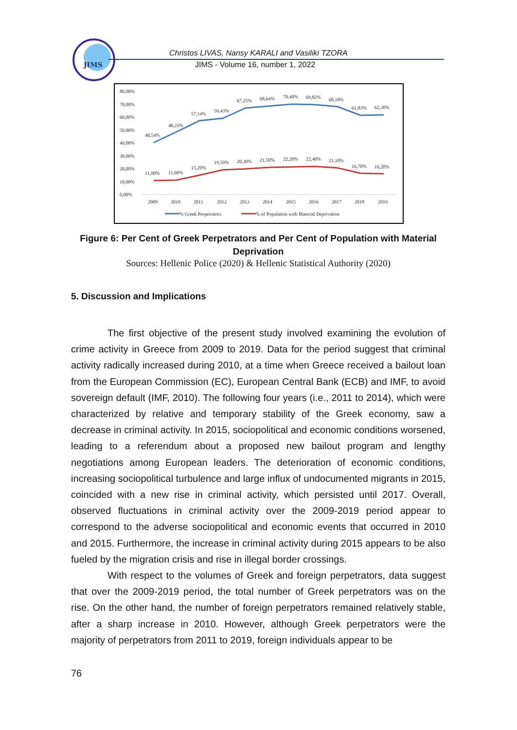JIMS
Christos LIVAS, Nansy KARALI and Vasiliki TZORA
JIMS - Volume 16, number 1, 2022
80,00%
70,00%
60,00%
50,00%
40,00%
30,00%
20,00%
10,00%
0,00%
40,54%
48,23%
57,14%
59,43%
67,25%
68,64%
70,49%
69,82%
68,18%
61,83%
62,30%
11,00%
11,60%
15,20%
19,50%
20,30%
21,50%
22,20%
22,40%
21,10%
16,70%
16,20%
2009
2010
2011
2012
2013
2014
2015
2016
2017
2018
2019
% Greek Perpetrators
% of Population with Material Deprivation
Figure 6: Per Cent of Greek Perpetrators and Per Cent of Population with Material Deprivation
Sources: Hellenic Police (2020) & Hellenic Statistical Authority (2020)
5. Discussion and Implications
The first objective of the present study involved examining the evolution of crime activity in Greece from 2009 to 2019. Data for the period suggest that criminal activity radically increased during 2010, at a time when Greece received a bailout loan from the European Commission (EC), European Central Bank (ECB) and IMF, to avoid sovereign default (IMF, 2010). The following four years (i.e., 2011 to 2014), which were characterized by relative and temporary stability of the Greek economy, saw a decrease in criminal activity. In 2015, sociopolitical and economic conditions worsened, leading to a referendum about a proposed new bailout program and lengthy negotiations among European leaders. The deterioration of economic conditions, increasing sociopolitical turbulence and large influx of undocumented migrants in 2015, coincided with a new rise in criminal activity, which persisted until 2017. Overall, observed fluctuations in criminal activity over the 2009-2019 period appear to correspond to the adverse sociopolitical and economic events that occurred in 2010 and 2015. Furthermore, the increase in criminal activity during 2015 appears to be also fueled by the migration crisis and rise in illegal border crossings.
With respect to the volumes of Greek and foreign perpetrators, data suggest that over the 2009-2019 period, the total number of Greek perpetrators was on the rise. On the other hand, the number of foreign perpetrators remained relatively stable, after a sharp increase in 2010. However, although Greek perpetrators were the majority of perpetrators from 2011 to 2019, foreign individuals appear to be
76